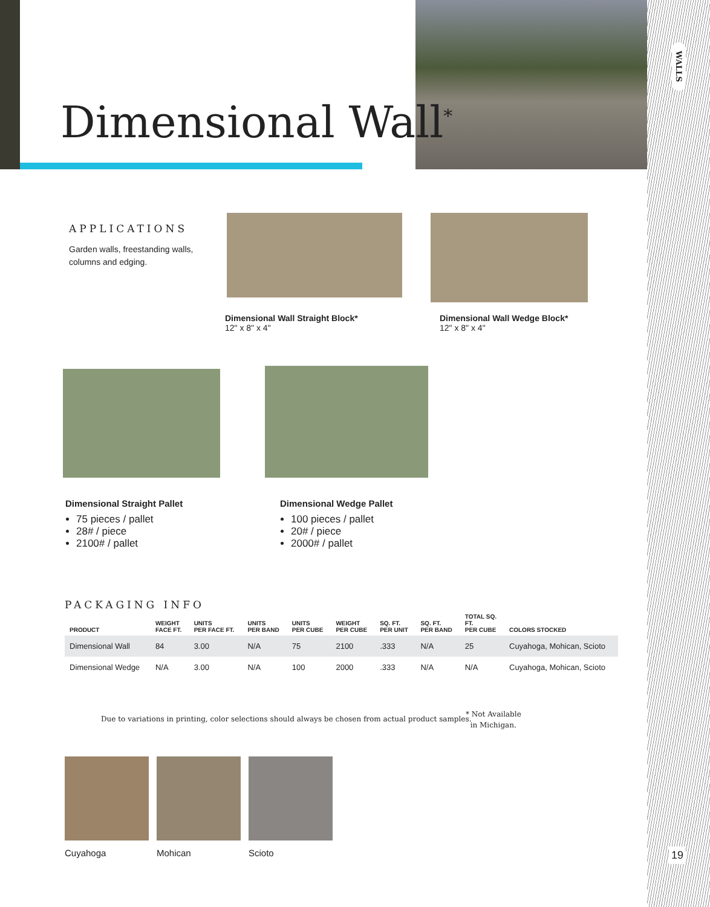Dimensional Wall<sup>*</sup>
WALLS
19
APPLICATIONS
Garden walls, freestanding walls, columns and edging.
Dimensional Wall Straight Block*
12" x 8" x 4"
Dimensional Wall Wedge Block*
12" x 8" x 4"
Dimensional Straight Pallet
75 pieces / pallet
28# / piece
2100# / pallet
Dimensional Wedge Pallet
100 pieces / pallet
20# / piece
2000# / pallet
PACKAGING INFO
| PRODUCT | WEIGHT FACE FT. | UNITS PER FACE FT. | UNITS PER BAND | UNITS PER CUBE | WEIGHT PER CUBE | SQ. FT. PER UNIT | SQ. FT. PER BAND | TOTAL SQ. FT. PER CUBE | COLORS STOCKED |
| --- | --- | --- | --- | --- | --- | --- | --- | --- | --- |
| Dimensional Wall | 84 | 3.00 | N/A | 75 | 2100 | .333 | N/A | 25 | Cuyahoga, Mohican, Scioto |
| Dimensional Wedge | N/A | 3.00 | N/A | 100 | 2000 | .333 | N/A | N/A | Cuyahoga, Mohican, Scioto |
Due to variations in printing, color selections should always be chosen from actual product samples.
* Not Available
in Michigan.
Cuyahoga Mohican Scioto